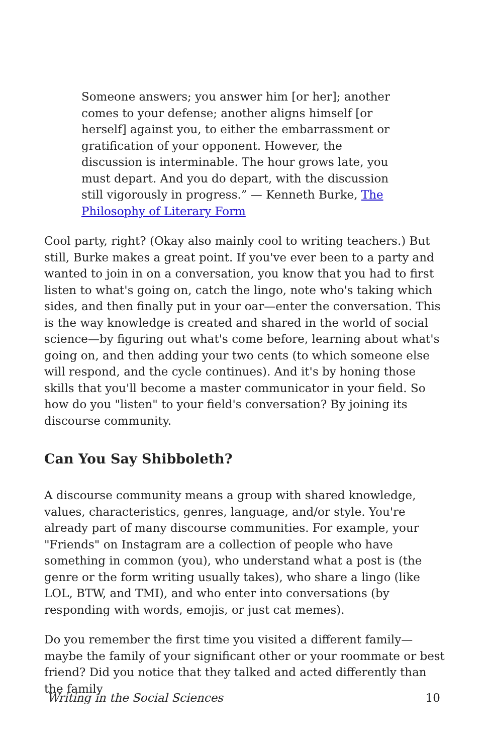Someone answers; you answer him [or her]; another comes to your defense; another aligns himself [or herself] against you, to either the embarrassment or gratification of your opponent. However, the discussion is interminable. The hour grows late, you must depart. And you do depart, with the discussion still vigorously in progress.” — Kenneth Burke, The Philosophy of Literary Form
Cool party, right? (Okay also mainly cool to writing teachers.) But still, Burke makes a great point. If you've ever been to a party and wanted to join in on a conversation, you know that you had to first listen to what's going on, catch the lingo, note who's taking which sides, and then finally put in your oar—enter the conversation. This is the way knowledge is created and shared in the world of social science—by figuring out what's come before, learning about what's going on, and then adding your two cents (to which someone else will respond, and the cycle continues). And it's by honing those skills that you'll become a master communicator in your field. So how do you "listen" to your field's conversation? By joining its discourse community.
Can You Say Shibboleth?
A discourse community means a group with shared knowledge, values, characteristics, genres, language, and/or style. You're already part of many discourse communities. For example, your "Friends" on Instagram are a collection of people who have something in common (you), who understand what a post is (the genre or the form writing usually takes), who share a lingo (like LOL, BTW, and TMI), and who enter into conversations (by responding with words, emojis, or just cat memes).
Do you remember the first time you visited a different family—maybe the family of your significant other or your roommate or best friend? Did you notice that they talked and acted differently than the family
Writing in the Social Sciences 10